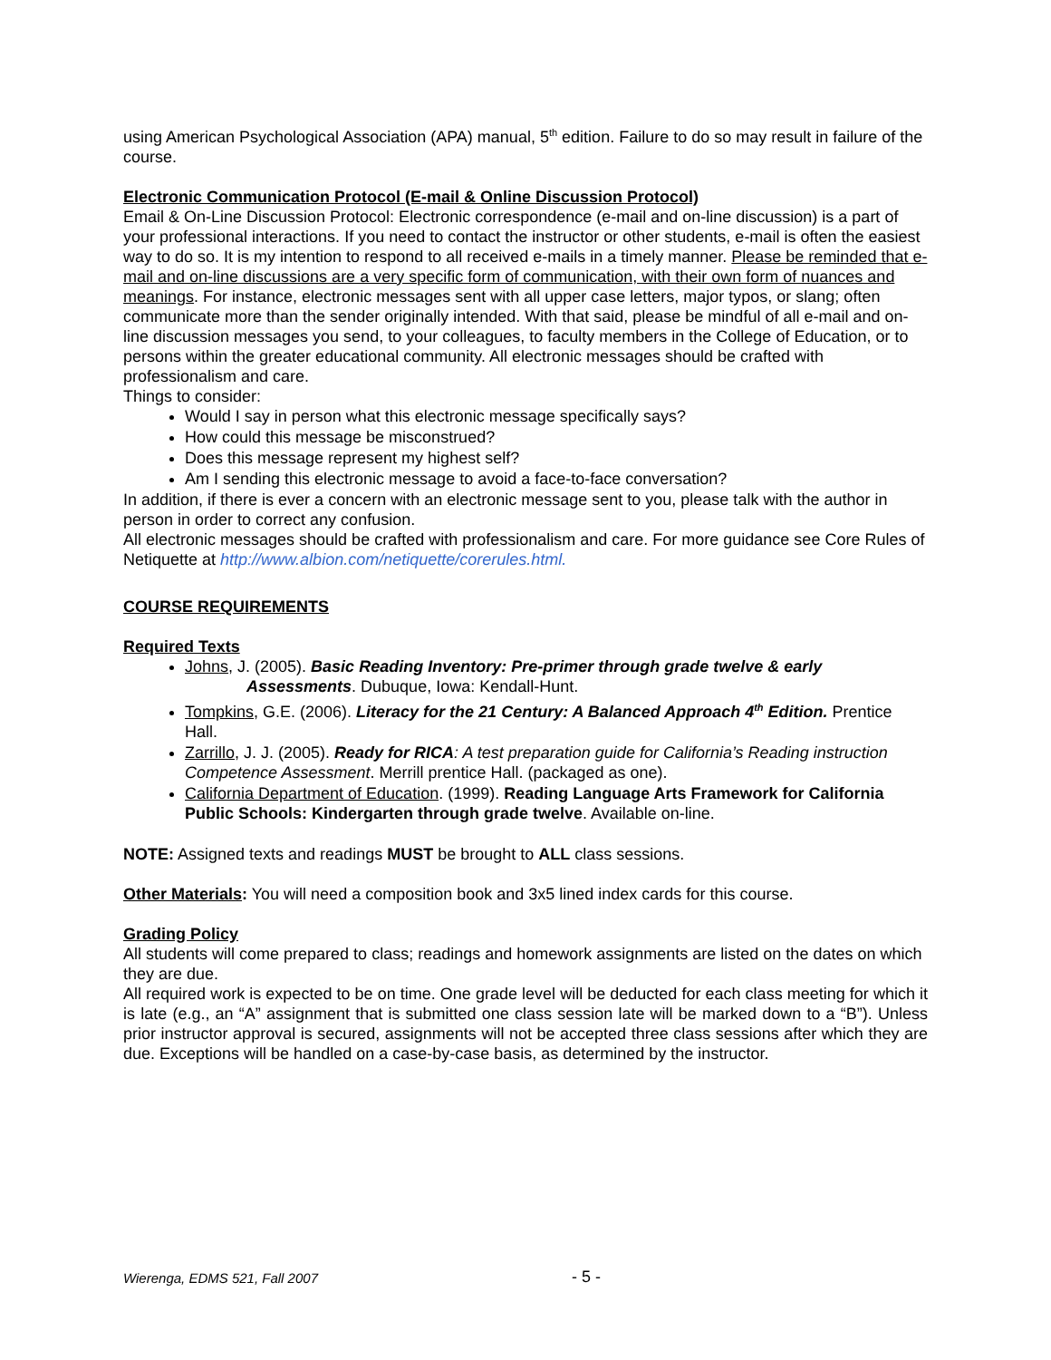using American Psychological Association (APA) manual, 5<sup>th</sup> edition. Failure to do so may result in failure of the course.
Electronic Communication Protocol (E-mail & Online Discussion Protocol)
Email & On-Line Discussion Protocol: Electronic correspondence (e-mail and on-line discussion) is a part of your professional interactions. If you need to contact the instructor or other students, e-mail is often the easiest way to do so. It is my intention to respond to all received e-mails in a timely manner. Please be reminded that e-mail and on-line discussions are a very specific form of communication, with their own form of nuances and meanings. For instance, electronic messages sent with all upper case letters, major typos, or slang; often communicate more than the sender originally intended. With that said, please be mindful of all e-mail and on-line discussion messages you send, to your colleagues, to faculty members in the College of Education, or to persons within the greater educational community. All electronic messages should be crafted with professionalism and care.
Things to consider:
Would I say in person what this electronic message specifically says?
How could this message be misconstrued?
Does this message represent my highest self?
Am I sending this electronic message to avoid a face-to-face conversation?
In addition, if there is ever a concern with an electronic message sent to you, please talk with the author in person in order to correct any confusion.
All electronic messages should be crafted with professionalism and care. For more guidance see Core Rules of Netiquette at http://www.albion.com/netiquette/corerules.html.
COURSE REQUIREMENTS
Required Texts
Johns, J. (2005). Basic Reading Inventory: Pre-primer through grade twelve & early
Assessments. Dubuque, Iowa: Kendall-Hunt.
Tompkins, G.E. (2006). Literacy for the 21 Century: A Balanced Approach 4<sup>th</sup> Edition. Prentice Hall.
Zarrillo, J. J. (2005). Ready for RICA: A test preparation guide for California’s Reading instruction Competence Assessment. Merrill prentice Hall. (packaged as one).
California Department of Education. (1999). Reading Language Arts Framework for California Public Schools: Kindergarten through grade twelve. Available on-line.
NOTE: Assigned texts and readings MUST be brought to ALL class sessions.
Other Materials: You will need a composition book and 3x5 lined index cards for this course.
Grading Policy
All students will come prepared to class; readings and homework assignments are listed on the dates on which they are due.
All required work is expected to be on time. One grade level will be deducted for each class meeting for which it is late (e.g., an “A” assignment that is submitted one class session late will be marked down to a “B”). Unless prior instructor approval is secured, assignments will not be accepted three class sessions after which they are due. Exceptions will be handled on a case-by-case basis, as determined by the instructor.
Wierenga, EDMS 521, Fall 2007 - 5 -